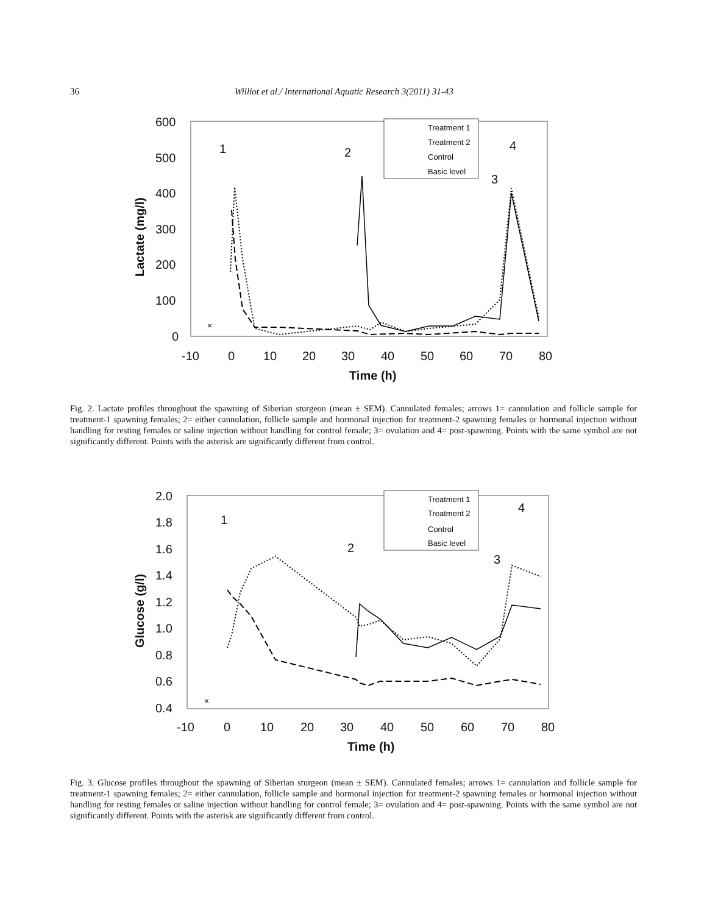36 Williot et al./ International Aquatic Research 3(2011) 31-43
600
500
400
300
200
100
0
-10
0
10
20
30
40
50
60
70
80
Time (h)
Lactate (mg/l)
1
2
3
4
×
Treatment 1
Treatment 2
Control
Basic level
Fig. 2. Lactate profiles throughout the spawning of Siberian sturgeon (mean ± SEM). Cannulated females; arrows 1= cannulation and follicle sample for treatment-1 spawning females; 2= either cannulation, follicle sample and hormonal injection for treatment-2 spawning females or hormonal injection without handling for resting females or saline injection without handling for control female; 3= ovulation and 4= post-spawning. Points with the same symbol are not significantly different. Points with the asterisk are significantly different from control.
2.0
1.8
1.6
1.4
1.2
1.0
0.8
0.6
0.4
-10
0
10
20
30
40
50
60
70
80
Time (h)
Glucose (g/l)
1
2
3
4
×
Treatment 1
Treatment 2
Control
Basic level
Fig. 3. Glucose profiles throughout the spawning of Siberian sturgeon (mean ± SEM). Cannulated females; arrows 1= cannulation and follicle sample for treatment-1 spawning females; 2= either cannulation, follicle sample and hormonal injection for treatment-2 spawning females or hormonal injection without handling for resting females or saline injection without handling for control female; 3= ovulation and 4= post-spawning. Points with the same symbol are not significantly different. Points with the asterisk are significantly different from control.